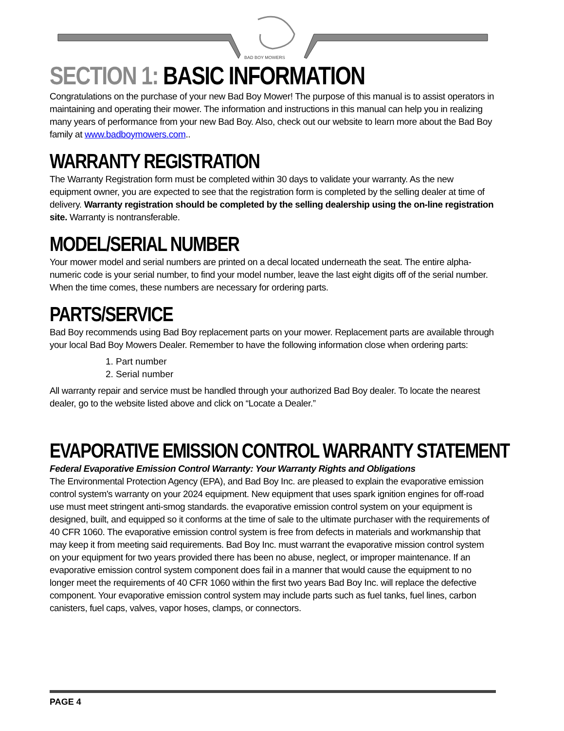BAD BOY MOWERS
SECTION 1: BASIC INFORMATION
Congratulations on the purchase of your new Bad Boy Mower! The purpose of this manual is to assist operators in maintaining and operating their mower. The information and instructions in this manual can help you in realizing many years of performance from your new Bad Boy. Also, check out our website to learn more about the Bad Boy family at www.badboymowers.com..
WARRANTY REGISTRATION
The Warranty Registration form must be completed within 30 days to validate your warranty. As the new equipment owner, you are expected to see that the registration form is completed by the selling dealer at time of delivery. Warranty registration should be completed by the selling dealership using the on-line registration site. Warranty is nontransferable.
MODEL/SERIAL NUMBER
Your mower model and serial numbers are printed on a decal located underneath the seat. The entire alpha-numeric code is your serial number, to find your model number, leave the last eight digits off of the serial number. When the time comes, these numbers are necessary for ordering parts.
PARTS/SERVICE
Bad Boy recommends using Bad Boy replacement parts on your mower. Replacement parts are available through your local Bad Boy Mowers Dealer. Remember to have the following information close when ordering parts:
1. Part number
2. Serial number
All warranty repair and service must be handled through your authorized Bad Boy dealer. To locate the nearest dealer, go to the website listed above and click on “Locate a Dealer.”
EVAPORATIVE EMISSION CONTROL WARRANTY STATEMENT
Federal Evaporative Emission Control Warranty: Your Warranty Rights and Obligations
The Environmental Protection Agency (EPA), and Bad Boy Inc. are pleased to explain the evaporative emission control system's warranty on your 2024 equipment. New equipment that uses spark ignition engines for off-road use must meet stringent anti-smog standards. the evaporative emission control system on your equipment is designed, built, and equipped so it conforms at the time of sale to the ultimate purchaser with the requirements of 40 CFR 1060. The evaporative emission control system is free from defects in materials and workmanship that may keep it from meeting said requirements. Bad Boy Inc. must warrant the evaporative mission control system on your equipment for two years provided there has been no abuse, neglect, or improper maintenance. If an evaporative emission control system component does fail in a manner that would cause the equipment to no longer meet the requirements of 40 CFR 1060 within the first two years Bad Boy Inc. will replace the defective component. Your evaporative emission control system may include parts such as fuel tanks, fuel lines, carbon canisters, fuel caps, valves, vapor hoses, clamps, or connectors.
PAGE 4